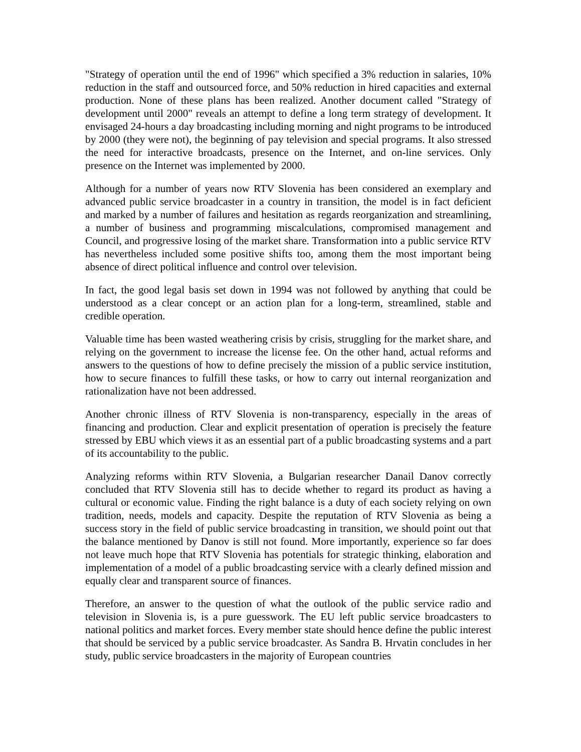"Strategy of operation until the end of 1996" which specified a 3% reduction in salaries, 10% reduction in the staff and outsourced force, and 50% reduction in hired capacities and external production. None of these plans has been realized. Another document called "Strategy of development until 2000" reveals an attempt to define a long term strategy of development. It envisaged 24-hours a day broadcasting including morning and night programs to be introduced by 2000 (they were not), the beginning of pay television and special programs. It also stressed the need for interactive broadcasts, presence on the Internet, and on-line services. Only presence on the Internet was implemented by 2000.
Although for a number of years now RTV Slovenia has been considered an exemplary and advanced public service broadcaster in a country in transition, the model is in fact deficient and marked by a number of failures and hesitation as regards reorganization and streamlining, a number of business and programming miscalculations, compromised management and Council, and progressive losing of the market share. Transformation into a public service RTV has nevertheless included some positive shifts too, among them the most important being absence of direct political influence and control over television.
In fact, the good legal basis set down in 1994 was not followed by anything that could be understood as a clear concept or an action plan for a long-term, streamlined, stable and credible operation.
Valuable time has been wasted weathering crisis by crisis, struggling for the market share, and relying on the government to increase the license fee. On the other hand, actual reforms and answers to the questions of how to define precisely the mission of a public service institution, how to secure finances to fulfill these tasks, or how to carry out internal reorganization and rationalization have not been addressed.
Another chronic illness of RTV Slovenia is non-transparency, especially in the areas of financing and production. Clear and explicit presentation of operation is precisely the feature stressed by EBU which views it as an essential part of a public broadcasting systems and a part of its accountability to the public.
Analyzing reforms within RTV Slovenia, a Bulgarian researcher Danail Danov correctly concluded that RTV Slovenia still has to decide whether to regard its product as having a cultural or economic value. Finding the right balance is a duty of each society relying on own tradition, needs, models and capacity. Despite the reputation of RTV Slovenia as being a success story in the field of public service broadcasting in transition, we should point out that the balance mentioned by Danov is still not found. More importantly, experience so far does not leave much hope that RTV Slovenia has potentials for strategic thinking, elaboration and implementation of a model of a public broadcasting service with a clearly defined mission and equally clear and transparent source of finances.
Therefore, an answer to the question of what the outlook of the public service radio and television in Slovenia is, is a pure guesswork. The EU left public service broadcasters to national politics and market forces. Every member state should hence define the public interest that should be serviced by a public service broadcaster. As Sandra B. Hrvatin concludes in her study, public service broadcasters in the majority of European countries